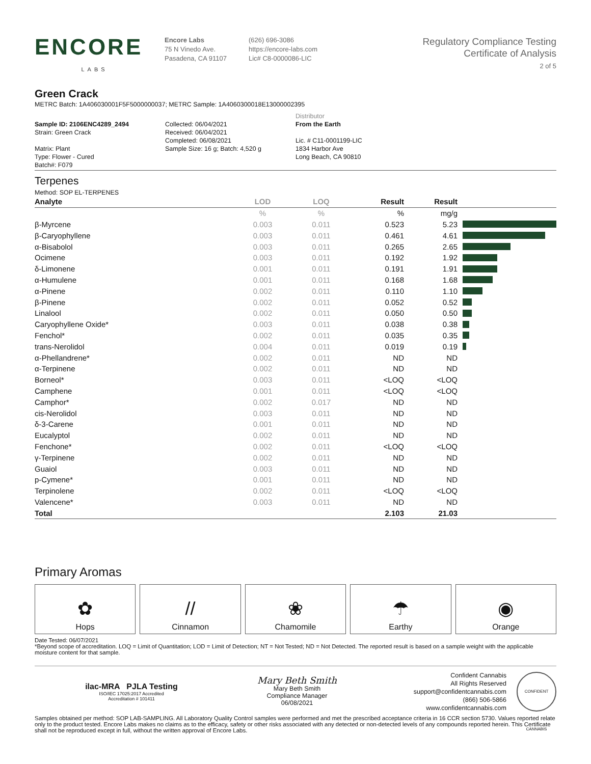ENCORE
LABS
Encore Labs
75 N Vinedo Ave.
Pasadena, CA 91107
(626) 696-3086
https://encore-labs.com
Lic# C8-0000086-LIC
Regulatory Compliance Testing
Certificate of Analysis
2 of 5
Green Crack
METRC Batch: 1A406030001F5F5000000037; METRC Sample: 1A4060300018E13000002395
Sample ID: 2106ENC4289_2494
Strain: Green Crack
Matrix: Plant
Type: Flower - Cured
Batch#: F079
Collected: 06/04/2021
Received: 06/04/2021
Completed: 06/08/2021
Sample Size: 16 g; Batch: 4,520 g
Distributor
From the Earth
Lic. # C11-0001199-LIC
1834 Harbor Ave
Long Beach, CA 90810
Terpenes
Method: SOP EL-TERPENES
| Analyte | LOD | LOQ | Result | Result | |
| --- | --- | --- | --- | --- | --- |
| | % | % | % | mg/g | |
| β-Myrcene | 0.003 | 0.011 | 0.523 | 5.23 | |
| β-Caryophyllene | 0.003 | 0.011 | 0.461 | 4.61 | |
| α-Bisabolol | 0.003 | 0.011 | 0.265 | 2.65 | |
| Ocimene | 0.003 | 0.011 | 0.192 | 1.92 | |
| δ-Limonene | 0.001 | 0.011 | 0.191 | 1.91 | |
| α-Humulene | 0.001 | 0.011 | 0.168 | 1.68 | |
| α-Pinene | 0.002 | 0.011 | 0.110 | 1.10 | |
| β-Pinene | 0.002 | 0.011 | 0.052 | 0.52 | |
| Linalool | 0.002 | 0.011 | 0.050 | 0.50 | |
| Caryophyllene Oxide* | 0.003 | 0.011 | 0.038 | 0.38 | |
| Fenchol* | 0.002 | 0.011 | 0.035 | 0.35 | |
| trans-Nerolidol | 0.004 | 0.011 | 0.019 | 0.19 | |
| α-Phellandrene* | 0.002 | 0.011 | ND | ND | |
| α-Terpinene | 0.002 | 0.011 | ND | ND | |
| Borneol* | 0.003 | 0.011 | <LOQ | <LOQ | |
| Camphene | 0.001 | 0.011 | <LOQ | <LOQ | |
| Camphor* | 0.002 | 0.017 | ND | ND | |
| cis-Nerolidol | 0.003 | 0.011 | ND | ND | |
| δ-3-Carene | 0.001 | 0.011 | ND | ND | |
| Eucalyptol | 0.002 | 0.011 | ND | ND | |
| Fenchone* | 0.002 | 0.011 | <LOQ | <LOQ | |
| γ-Terpinene | 0.002 | 0.011 | ND | ND | |
| Guaiol | 0.003 | 0.011 | ND | ND | |
| p-Cymene* | 0.001 | 0.011 | ND | ND | |
| Terpinolene | 0.002 | 0.011 | <LOQ | <LOQ | |
| Valencene* | 0.003 | 0.011 | ND | ND | |
| Total | | | 2.103 | 21.03 | |
Primary Aromas
✿
Hops
//
Cinnamon
❀
Chamomile
☂
Earthy
◉
Orange
Date Tested: 06/07/2021
*Beyond scope of accreditation. LOQ = Limit of Quantitation; LOD = Limit of Detection; NT = Not Tested; ND = Not Detected. The reported result is based on a sample weight with the applicable moisture content for that sample.
ilac-MRA PJLA Testing
ISO/IEC 17025:2017 Accredited
Accreditation # 101411
Mary Beth Smith
Mary Beth Smith
Compliance Manager
06/08/2021
Confident Cannabis
All Rights Reserved
support@confidentcannabis.com
(866) 506-5866
www.confidentcannabis.com
CONFIDENT CANNABIS
Samples obtained per method: SOP LAB-SAMPLING. All Laboratory Quality Control samples were performed and met the prescribed acceptance criteria in 16 CCR section 5730. Values reported relate only to the product tested. Encore Labs makes no claims as to the efficacy, safety or other risks associated with any detected or non-detected levels of any compounds reported herein. This Certificate shall not be reproduced except in full, without the written approval of Encore Labs.